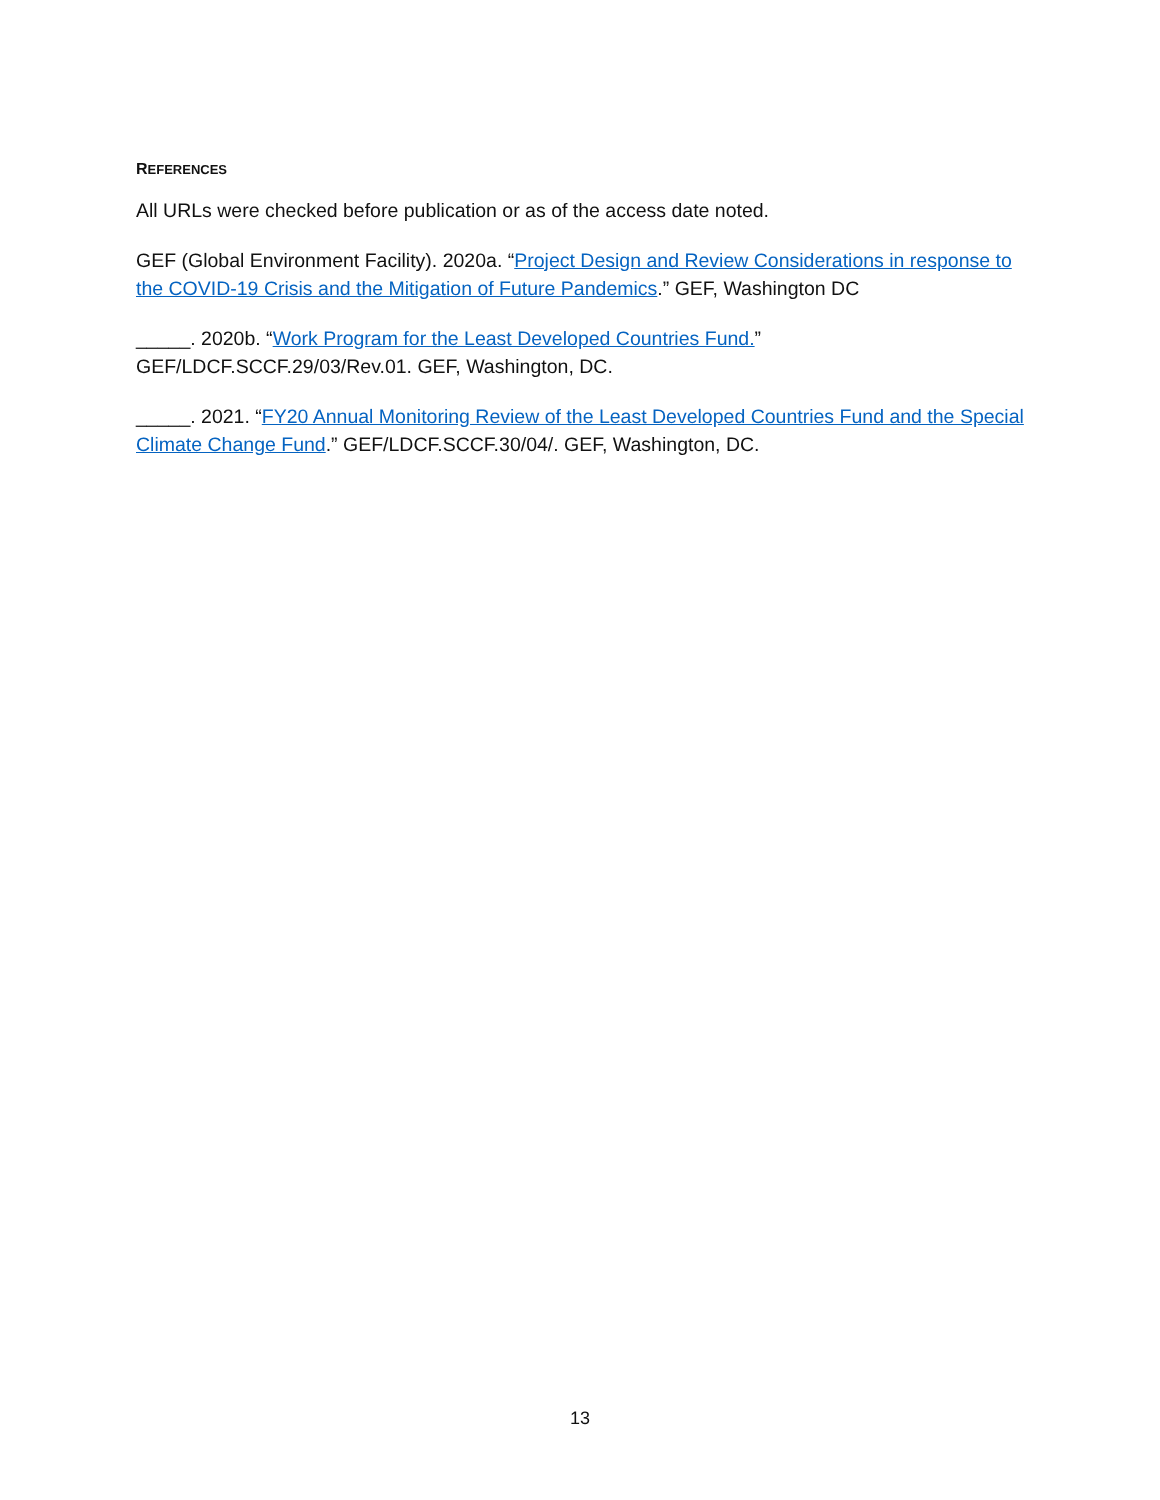REFERENCES
All URLs were checked before publication or as of the access date noted.
GEF (Global Environment Facility). 2020a. “Project Design and Review Considerations in response to the COVID-19 Crisis and the Mitigation of Future Pandemics.” GEF, Washington DC
_____. 2020b. “Work Program for the Least Developed Countries Fund.”
GEF/LDCF.SCCF.29/03/Rev.01. GEF, Washington, DC.
_____. 2021. “FY20 Annual Monitoring Review of the Least Developed Countries Fund and the Special Climate Change Fund.” GEF/LDCF.SCCF.30/04/. GEF, Washington, DC.
13